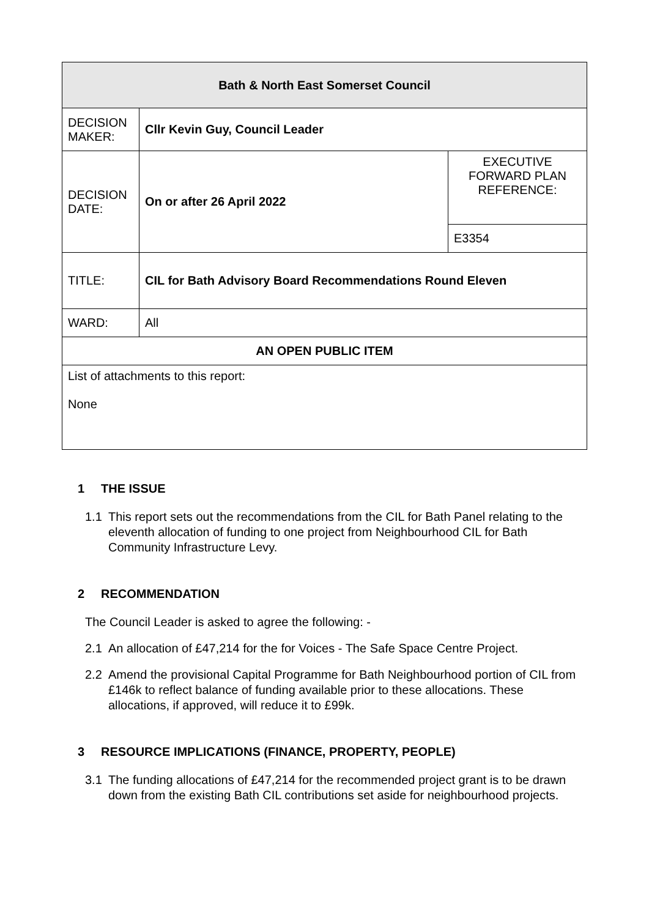| Bath & North East Somerset Council | | |
| --- | --- | --- |
| DECISION MAKER: | Cllr Kevin Guy, Council Leader | |
| DECISION DATE: | On or after 26 April 2022 | EXECUTIVE FORWARD PLAN REFERENCE: |
| | | E3354 |
| TITLE: | CIL for Bath Advisory Board Recommendations Round Eleven | |
| WARD: | All | |
| AN OPEN PUBLIC ITEM | | |
| List of attachments to this report: None | | |
1 THE ISSUE
1.1 This report sets out the recommendations from the CIL for Bath Panel relating to the eleventh allocation of funding to one project from Neighbourhood CIL for Bath Community Infrastructure Levy.
2 RECOMMENDATION
The Council Leader is asked to agree the following: -
2.1 An allocation of £47,214 for the for Voices - The Safe Space Centre Project.
2.2 Amend the provisional Capital Programme for Bath Neighbourhood portion of CIL from £146k to reflect balance of funding available prior to these allocations. These allocations, if approved, will reduce it to £99k.
3 RESOURCE IMPLICATIONS (FINANCE, PROPERTY, PEOPLE)
3.1 The funding allocations of £47,214 for the recommended project grant is to be drawn down from the existing Bath CIL contributions set aside for neighbourhood projects.